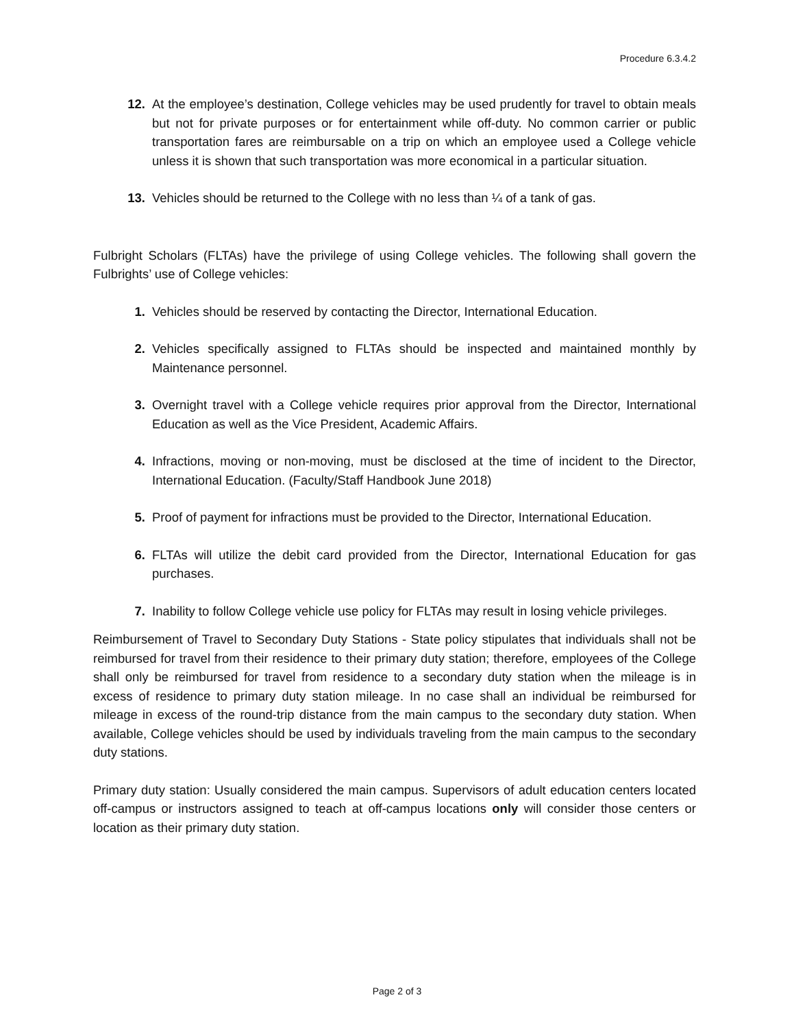Procedure 6.3.4.2
12. At the employee’s destination, College vehicles may be used prudently for travel to obtain meals but not for private purposes or for entertainment while off-duty. No common carrier or public transportation fares are reimbursable on a trip on which an employee used a College vehicle unless it is shown that such transportation was more economical in a particular situation.
13. Vehicles should be returned to the College with no less than ¼ of a tank of gas.
Fulbright Scholars (FLTAs) have the privilege of using College vehicles. The following shall govern the Fulbrights’ use of College vehicles:
1. Vehicles should be reserved by contacting the Director, International Education.
2. Vehicles specifically assigned to FLTAs should be inspected and maintained monthly by Maintenance personnel.
3. Overnight travel with a College vehicle requires prior approval from the Director, International Education as well as the Vice President, Academic Affairs.
4. Infractions, moving or non-moving, must be disclosed at the time of incident to the Director, International Education. (Faculty/Staff Handbook June 2018)
5. Proof of payment for infractions must be provided to the Director, International Education.
6. FLTAs will utilize the debit card provided from the Director, International Education for gas purchases.
7. Inability to follow College vehicle use policy for FLTAs may result in losing vehicle privileges.
Reimbursement of Travel to Secondary Duty Stations - State policy stipulates that individuals shall not be reimbursed for travel from their residence to their primary duty station; therefore, employees of the College shall only be reimbursed for travel from residence to a secondary duty station when the mileage is in excess of residence to primary duty station mileage. In no case shall an individual be reimbursed for mileage in excess of the round-trip distance from the main campus to the secondary duty station. When available, College vehicles should be used by individuals traveling from the main campus to the secondary duty stations.
Primary duty station: Usually considered the main campus. Supervisors of adult education centers located off-campus or instructors assigned to teach at off-campus locations only will consider those centers or location as their primary duty station.
Page 2 of 3